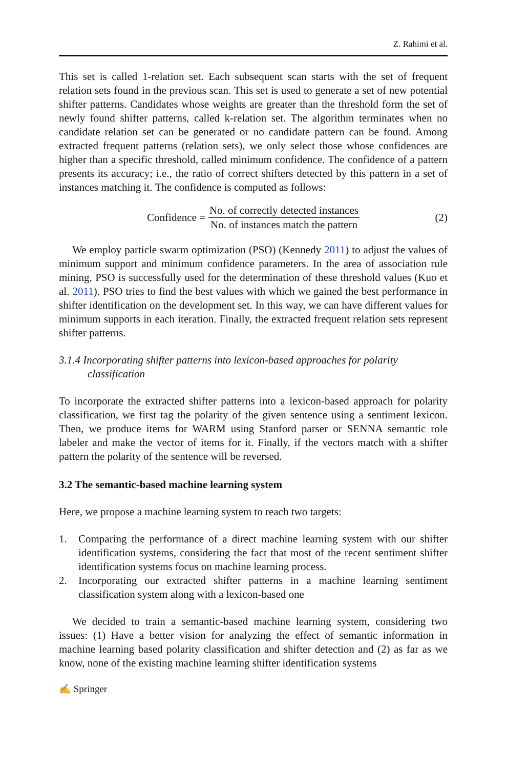Z. Rahimi et al.
This set is called 1-relation set. Each subsequent scan starts with the set of frequent relation sets found in the previous scan. This set is used to generate a set of new potential shifter patterns. Candidates whose weights are greater than the threshold form the set of newly found shifter patterns, called k-relation set. The algorithm terminates when no candidate relation set can be generated or no candidate pattern can be found. Among extracted frequent patterns (relation sets), we only select those whose confidences are higher than a specific threshold, called minimum confidence. The confidence of a pattern presents its accuracy; i.e., the ratio of correct shifters detected by this pattern in a set of instances matching it. The confidence is computed as follows:
Confidence = No. of correctly detected instances No. of instances match the pattern (2)
We employ particle swarm optimization (PSO) (Kennedy 2011) to adjust the values of minimum support and minimum confidence parameters. In the area of association rule mining, PSO is successfully used for the determination of these threshold values (Kuo et al. 2011). PSO tries to find the best values with which we gained the best performance in shifter identification on the development set. In this way, we can have different values for minimum supports in each iteration. Finally, the extracted frequent relation sets represent shifter patterns.
3.1.4 Incorporating shifter patterns into lexicon-based approaches for polarity classification
To incorporate the extracted shifter patterns into a lexicon-based approach for polarity classification, we first tag the polarity of the given sentence using a sentiment lexicon. Then, we produce items for WARM using Stanford parser or SENNA semantic role labeler and make the vector of items for it. Finally, if the vectors match with a shifter pattern the polarity of the sentence will be reversed.
3.2 The semantic-based machine learning system
Here, we propose a machine learning system to reach two targets:
1. Comparing the performance of a direct machine learning system with our shifter identification systems, considering the fact that most of the recent sentiment shifter identification systems focus on machine learning process.
2. Incorporating our extracted shifter patterns in a machine learning sentiment classification system along with a lexicon-based one
We decided to train a semantic-based machine learning system, considering two issues: (1) Have a better vision for analyzing the effect of semantic information in machine learning based polarity classification and shifter detection and (2) as far as we know, none of the existing machine learning shifter identification systems
✍ Springer